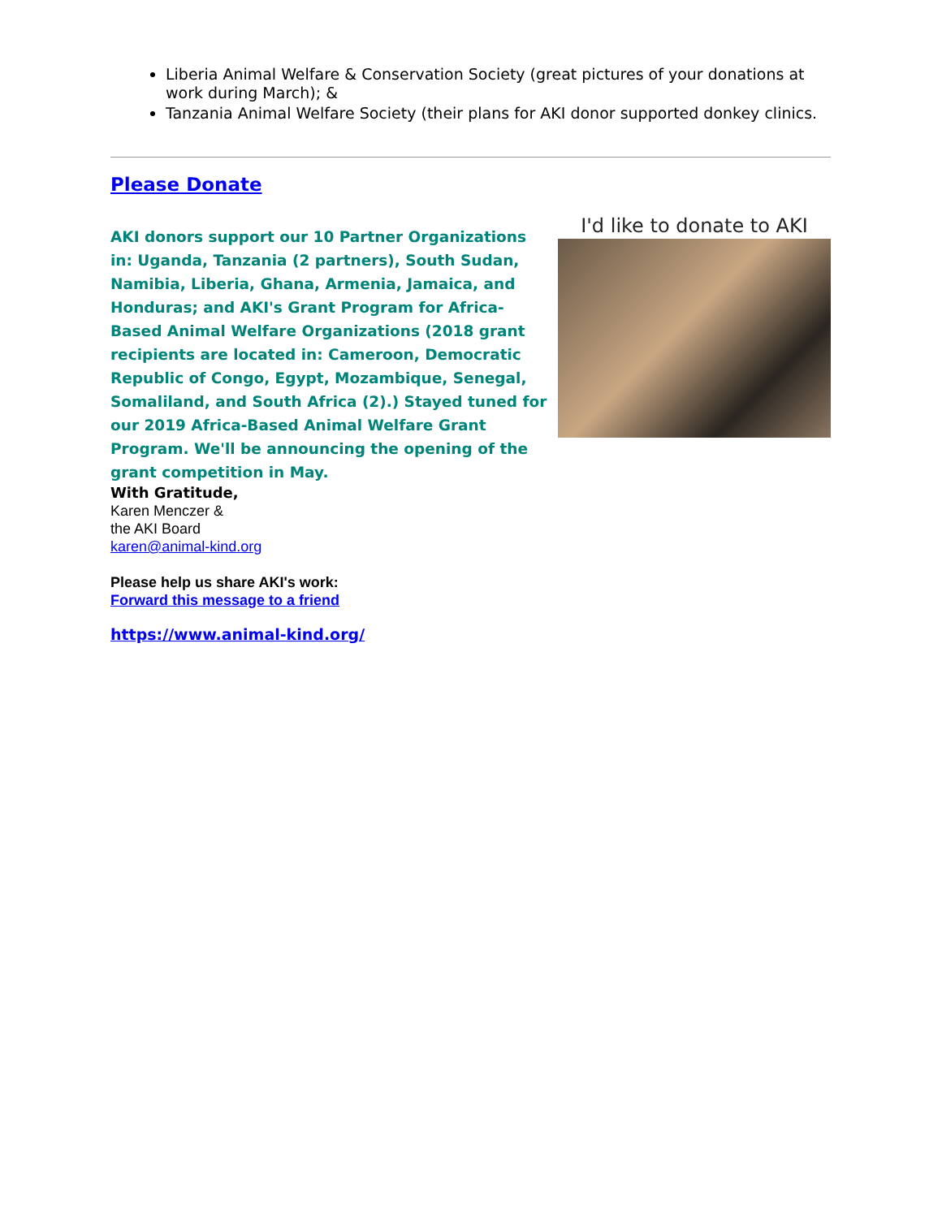Liberia Animal Welfare & Conservation Society (great pictures of your donations at work during March); &
Tanzania Animal Welfare Society (their plans for AKI donor supported donkey clinics.
Please Donate
AKI donors support our 10 Partner Organizations in: Uganda, Tanzania (2 partners), South Sudan, Namibia, Liberia, Ghana, Armenia, Jamaica, and Honduras; and AKI's Grant Program for Africa-Based Animal Welfare Organizations (2018 grant recipients are located in: Cameroon, Democratic Republic of Congo, Egypt, Mozambique, Senegal, Somaliland, and South Africa (2).) Stayed tuned for our 2019 Africa-Based Animal Welfare Grant Program. We'll be announcing the opening of the grant competition in May.
With Gratitude,
Karen Menczer &
the AKI Board
karen@animal-kind.org
Please help us share AKI's work:
Forward this message to a friend
https://www.animal-kind.org/
I'd like to donate to AKI